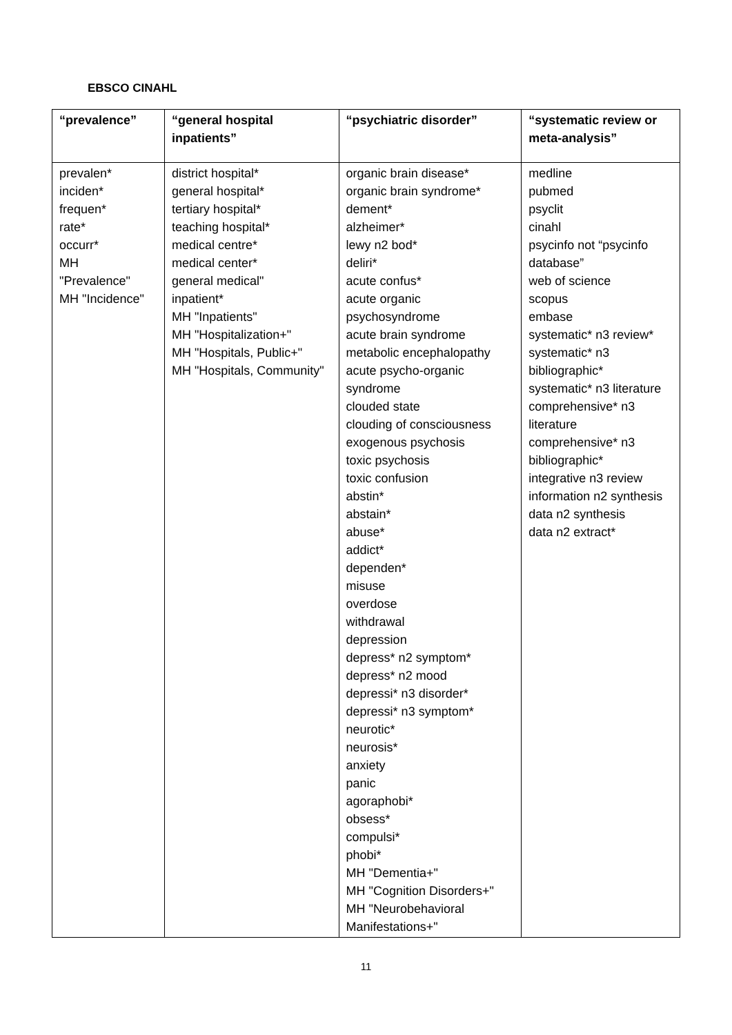EBSCO CINAHL
| “prevalence” | “general hospital inpatients” | “psychiatric disorder” | “systematic review or meta-analysis” |
| --- | --- | --- | --- |
| prevalen* inciden* frequen* rate* occurr* MH "Prevalence" MH "Incidence" | district hospital* general hospital* tertiary hospital* teaching hospital* medical centre* medical center* general medical" inpatient* MH "Inpatients" MH "Hospitalization+" MH "Hospitals, Public+" MH "Hospitals, Community" | organic brain disease* organic brain syndrome* dement* alzheimer* lewy n2 bod* deliri* acute confus* acute organic psychosyndrome acute brain syndrome metabolic encephalopathy acute psycho-organic syndrome clouded state clouding of consciousness exogenous psychosis toxic psychosis toxic confusion abstin* abstain* abuse* addict* dependen* misuse overdose withdrawal depression depress* n2 symptom* depress* n2 mood depressi* n3 disorder* depressi* n3 symptom* neurotic* neurosis* anxiety panic agoraphobi* obsess* compulsi* phobi* MH "Dementia+" MH "Cognition Disorders+" MH "Neurobehavioral Manifestations+" | medline pubmed psyclit cinahl psycinfo not “psycinfo database” web of science scopus embase systematic* n3 review* systematic* n3 bibliographic* systematic* n3 literature comprehensive* n3 literature comprehensive* n3 bibliographic* integrative n3 review information n2 synthesis data n2 synthesis data n2 extract* |
11